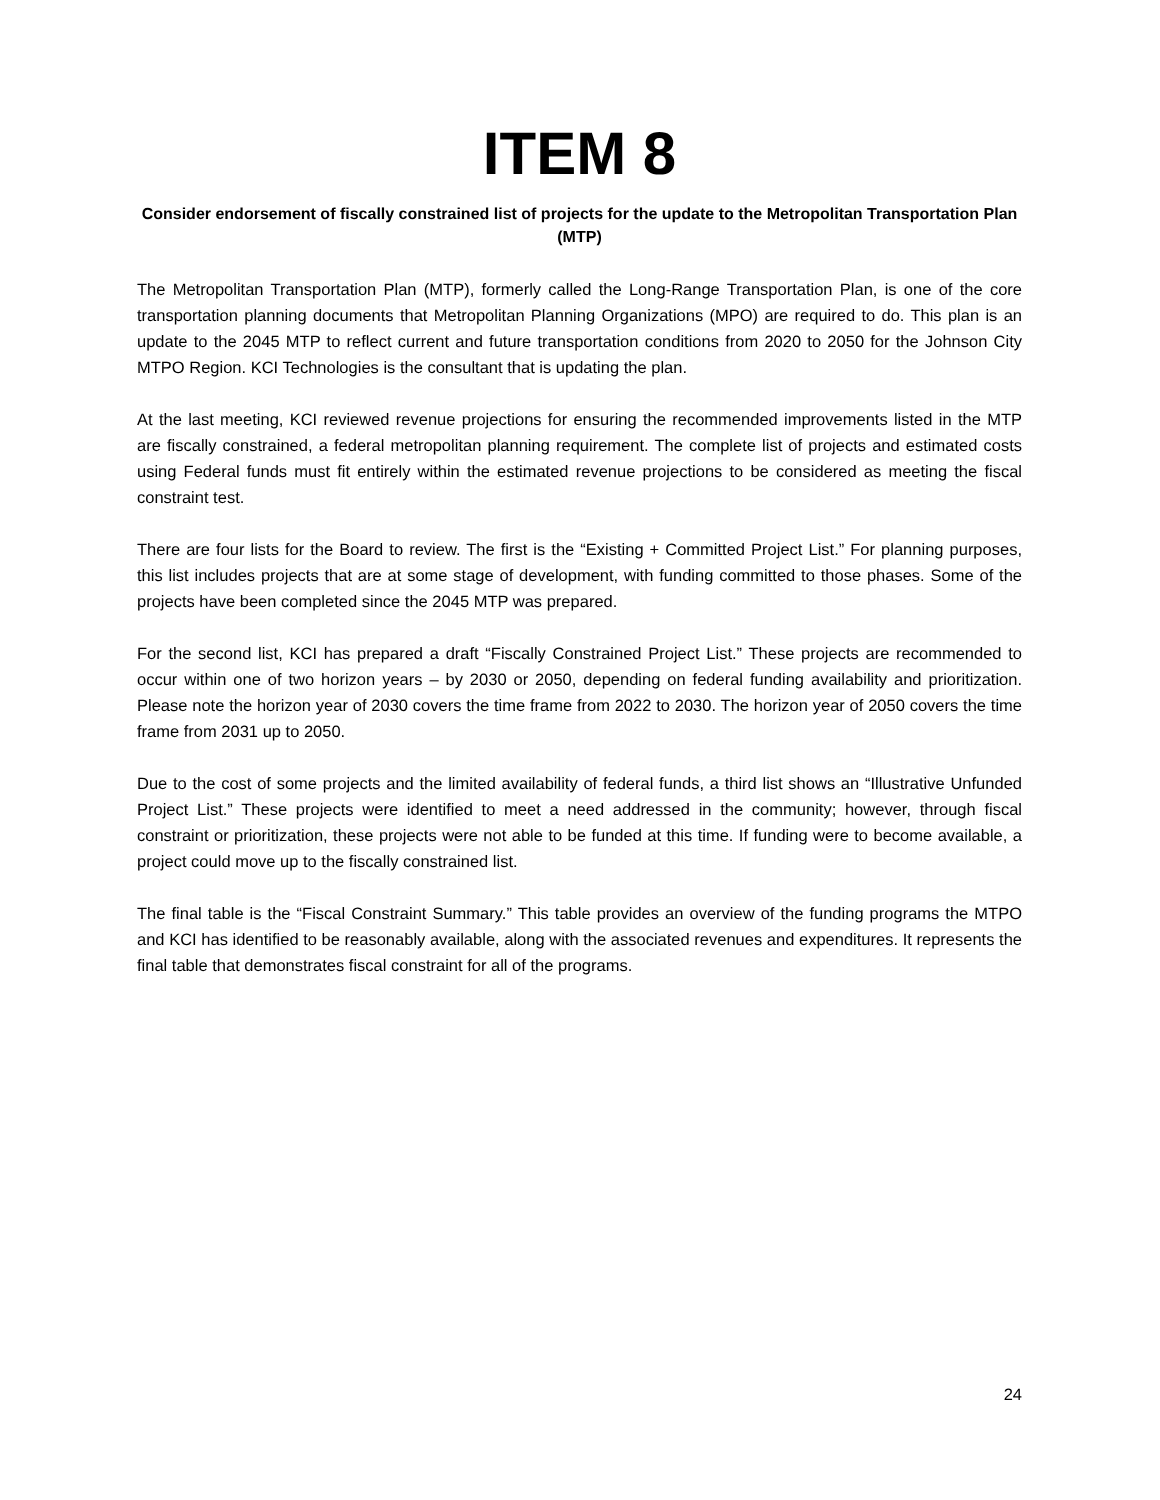ITEM 8
Consider endorsement of fiscally constrained list of projects for the update to the Metropolitan Transportation Plan (MTP)
The Metropolitan Transportation Plan (MTP), formerly called the Long-Range Transportation Plan, is one of the core transportation planning documents that Metropolitan Planning Organizations (MPO) are required to do. This plan is an update to the 2045 MTP to reflect current and future transportation conditions from 2020 to 2050 for the Johnson City MTPO Region. KCI Technologies is the consultant that is updating the plan.
At the last meeting, KCI reviewed revenue projections for ensuring the recommended improvements listed in the MTP are fiscally constrained, a federal metropolitan planning requirement. The complete list of projects and estimated costs using Federal funds must fit entirely within the estimated revenue projections to be considered as meeting the fiscal constraint test.
There are four lists for the Board to review. The first is the “Existing + Committed Project List.” For planning purposes, this list includes projects that are at some stage of development, with funding committed to those phases. Some of the projects have been completed since the 2045 MTP was prepared.
For the second list, KCI has prepared a draft “Fiscally Constrained Project List.” These projects are recommended to occur within one of two horizon years – by 2030 or 2050, depending on federal funding availability and prioritization. Please note the horizon year of 2030 covers the time frame from 2022 to 2030. The horizon year of 2050 covers the time frame from 2031 up to 2050.
Due to the cost of some projects and the limited availability of federal funds, a third list shows an “Illustrative Unfunded Project List.” These projects were identified to meet a need addressed in the community; however, through fiscal constraint or prioritization, these projects were not able to be funded at this time. If funding were to become available, a project could move up to the fiscally constrained list.
The final table is the “Fiscal Constraint Summary.” This table provides an overview of the funding programs the MTPO and KCI has identified to be reasonably available, along with the associated revenues and expenditures. It represents the final table that demonstrates fiscal constraint for all of the programs.
24